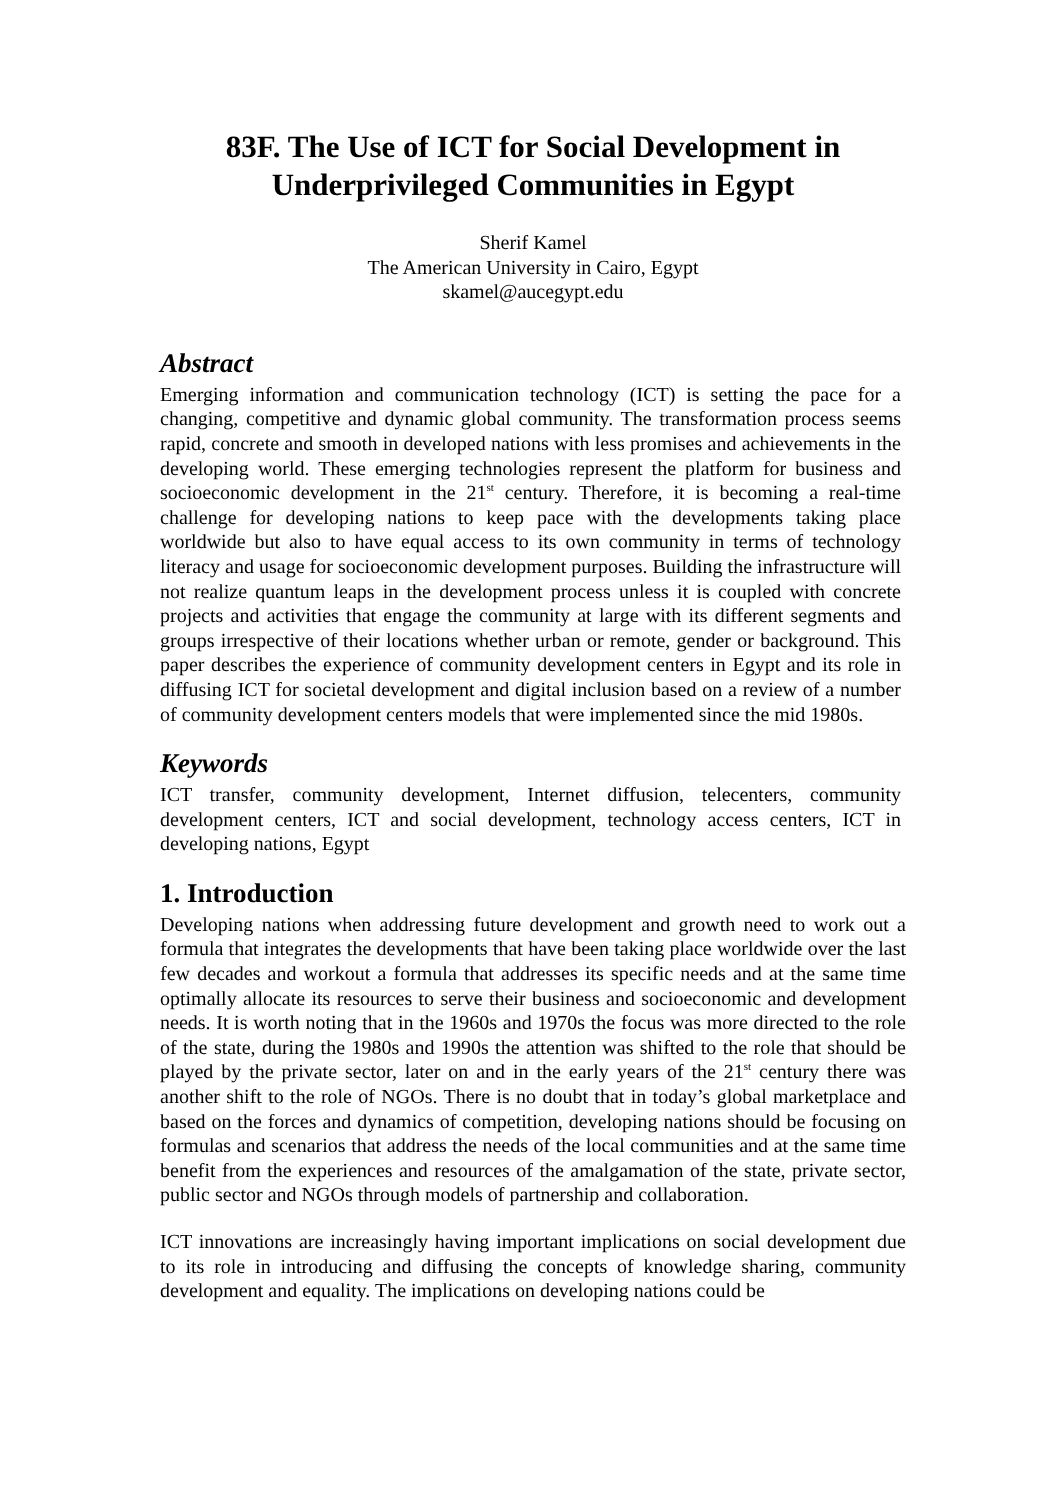83F. The Use of ICT for Social Development in
Underprivileged Communities in Egypt
Sherif Kamel
The American University in Cairo, Egypt
skamel@aucegypt.edu
Abstract
Emerging information and communication technology (ICT) is setting the pace for a changing, competitive and dynamic global community. The transformation process seems rapid, concrete and smooth in developed nations with less promises and achievements in the developing world. These emerging technologies represent the platform for business and socioeconomic development in the 21<sup>st</sup> century. Therefore, it is becoming a real-time challenge for developing nations to keep pace with the developments taking place worldwide but also to have equal access to its own community in terms of technology literacy and usage for socioeconomic development purposes. Building the infrastructure will not realize quantum leaps in the development process unless it is coupled with concrete projects and activities that engage the community at large with its different segments and groups irrespective of their locations whether urban or remote, gender or background. This paper describes the experience of community development centers in Egypt and its role in diffusing ICT for societal development and digital inclusion based on a review of a number of community development centers models that were implemented since the mid 1980s.
Keywords
ICT transfer, community development, Internet diffusion, telecenters, community development centers, ICT and social development, technology access centers, ICT in developing nations, Egypt
1. Introduction
Developing nations when addressing future development and growth need to work out a formula that integrates the developments that have been taking place worldwide over the last few decades and workout a formula that addresses its specific needs and at the same time optimally allocate its resources to serve their business and socioeconomic and development needs. It is worth noting that in the 1960s and 1970s the focus was more directed to the role of the state, during the 1980s and 1990s the attention was shifted to the role that should be played by the private sector, later on and in the early years of the 21<sup>st</sup> century there was another shift to the role of NGOs. There is no doubt that in today’s global marketplace and based on the forces and dynamics of competition, developing nations should be focusing on formulas and scenarios that address the needs of the local communities and at the same time benefit from the experiences and resources of the amalgamation of the state, private sector, public sector and NGOs through models of partnership and collaboration.
ICT innovations are increasingly having important implications on social development due to its role in introducing and diffusing the concepts of knowledge sharing, community development and equality. The implications on developing nations could be